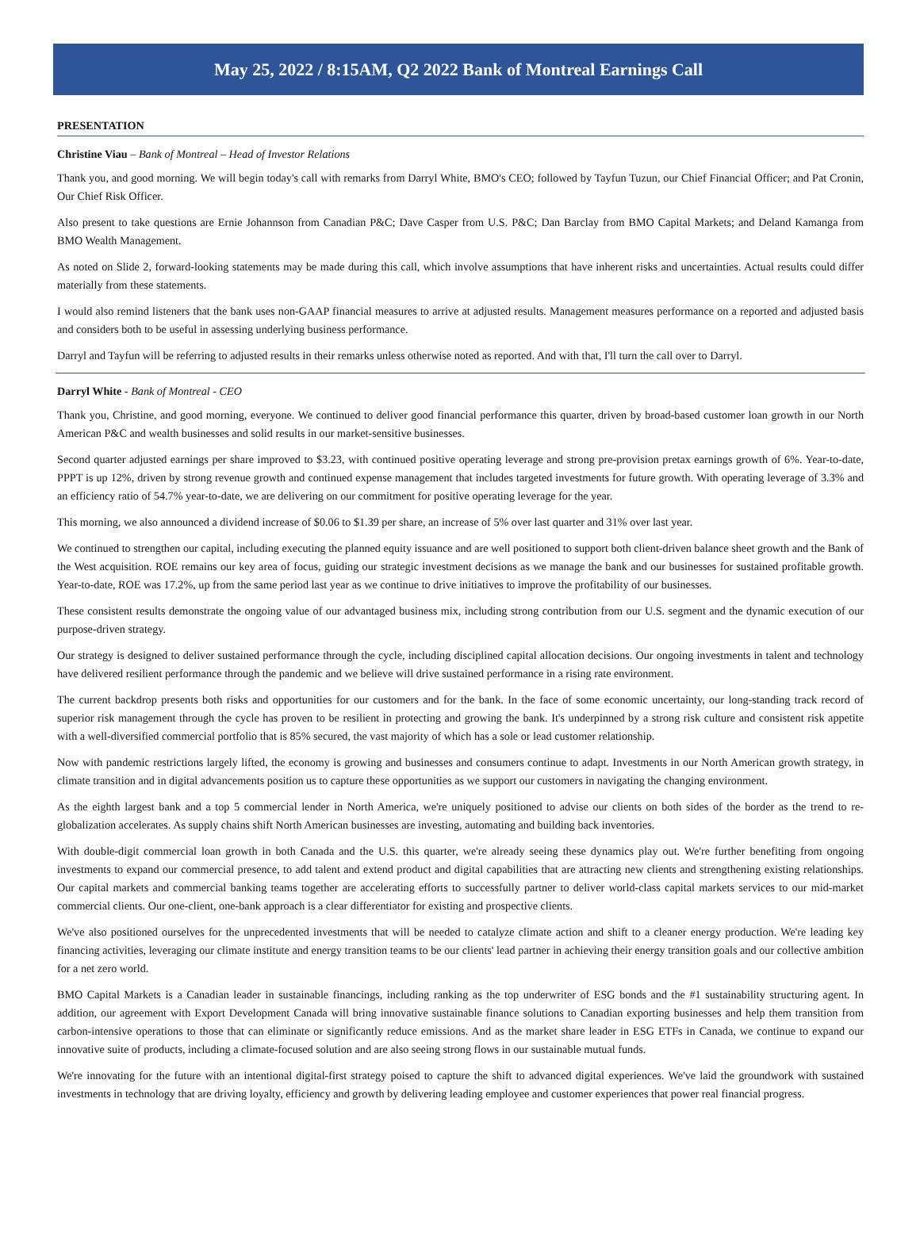May 25, 2022 / 8:15AM, Q2 2022 Bank of Montreal Earnings Call
PRESENTATION
Christine Viau – Bank of Montreal – Head of Investor Relations
Thank you, and good morning. We will begin today's call with remarks from Darryl White, BMO's CEO; followed by Tayfun Tuzun, our Chief Financial Officer; and Pat Cronin, Our Chief Risk Officer.
Also present to take questions are Ernie Johannson from Canadian P&C; Dave Casper from U.S. P&C; Dan Barclay from BMO Capital Markets; and Deland Kamanga from BMO Wealth Management.
As noted on Slide 2, forward-looking statements may be made during this call, which involve assumptions that have inherent risks and uncertainties. Actual results could differ materially from these statements.
I would also remind listeners that the bank uses non-GAAP financial measures to arrive at adjusted results. Management measures performance on a reported and adjusted basis and considers both to be useful in assessing underlying business performance.
Darryl and Tayfun will be referring to adjusted results in their remarks unless otherwise noted as reported. And with that, I'll turn the call over to Darryl.
Darryl White - Bank of Montreal - CEO
Thank you, Christine, and good morning, everyone. We continued to deliver good financial performance this quarter, driven by broad-based customer loan growth in our North American P&C and wealth businesses and solid results in our market-sensitive businesses.
Second quarter adjusted earnings per share improved to $3.23, with continued positive operating leverage and strong pre-provision pretax earnings growth of 6%. Year-to-date, PPPT is up 12%, driven by strong revenue growth and continued expense management that includes targeted investments for future growth. With operating leverage of 3.3% and an efficiency ratio of 54.7% year-to-date, we are delivering on our commitment for positive operating leverage for the year.
This morning, we also announced a dividend increase of $0.06 to $1.39 per share, an increase of 5% over last quarter and 31% over last year.
We continued to strengthen our capital, including executing the planned equity issuance and are well positioned to support both client-driven balance sheet growth and the Bank of the West acquisition. ROE remains our key area of focus, guiding our strategic investment decisions as we manage the bank and our businesses for sustained profitable growth. Year-to-date, ROE was 17.2%, up from the same period last year as we continue to drive initiatives to improve the profitability of our businesses.
These consistent results demonstrate the ongoing value of our advantaged business mix, including strong contribution from our U.S. segment and the dynamic execution of our purpose-driven strategy.
Our strategy is designed to deliver sustained performance through the cycle, including disciplined capital allocation decisions. Our ongoing investments in talent and technology have delivered resilient performance through the pandemic and we believe will drive sustained performance in a rising rate environment.
The current backdrop presents both risks and opportunities for our customers and for the bank. In the face of some economic uncertainty, our long-standing track record of superior risk management through the cycle has proven to be resilient in protecting and growing the bank. It's underpinned by a strong risk culture and consistent risk appetite with a well-diversified commercial portfolio that is 85% secured, the vast majority of which has a sole or lead customer relationship.
Now with pandemic restrictions largely lifted, the economy is growing and businesses and consumers continue to adapt. Investments in our North American growth strategy, in climate transition and in digital advancements position us to capture these opportunities as we support our customers in navigating the changing environment.
As the eighth largest bank and a top 5 commercial lender in North America, we're uniquely positioned to advise our clients on both sides of the border as the trend to re-globalization accelerates. As supply chains shift North American businesses are investing, automating and building back inventories.
With double-digit commercial loan growth in both Canada and the U.S. this quarter, we're already seeing these dynamics play out. We're further benefiting from ongoing investments to expand our commercial presence, to add talent and extend product and digital capabilities that are attracting new clients and strengthening existing relationships. Our capital markets and commercial banking teams together are accelerating efforts to successfully partner to deliver world-class capital markets services to our mid-market commercial clients. Our one-client, one-bank approach is a clear differentiator for existing and prospective clients.
We've also positioned ourselves for the unprecedented investments that will be needed to catalyze climate action and shift to a cleaner energy production. We're leading key financing activities, leveraging our climate institute and energy transition teams to be our clients' lead partner in achieving their energy transition goals and our collective ambition for a net zero world.
BMO Capital Markets is a Canadian leader in sustainable financings, including ranking as the top underwriter of ESG bonds and the #1 sustainability structuring agent. In addition, our agreement with Export Development Canada will bring innovative sustainable finance solutions to Canadian exporting businesses and help them transition from carbon-intensive operations to those that can eliminate or significantly reduce emissions. And as the market share leader in ESG ETFs in Canada, we continue to expand our innovative suite of products, including a climate-focused solution and are also seeing strong flows in our sustainable mutual funds.
We're innovating for the future with an intentional digital-first strategy poised to capture the shift to advanced digital experiences. We've laid the groundwork with sustained investments in technology that are driving loyalty, efficiency and growth by delivering leading employee and customer experiences that power real financial progress.